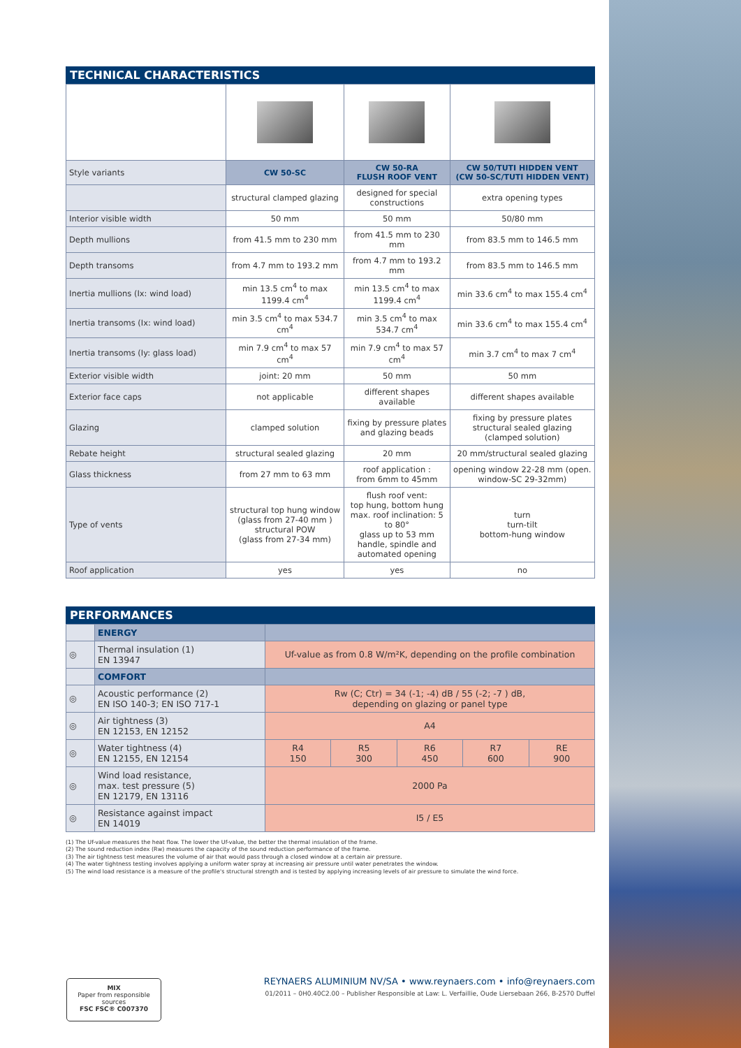TECHNICAL CHARACTERISTICS
| Style variants | CW 50-SC | CW 50-RA FLUSH ROOF VENT | CW 50/TUTI HIDDEN VENT (CW 50-SC/TUTI HIDDEN VENT) |
| | structural clamped glazing | designed for special constructions | extra opening types |
| Interior visible width | 50 mm | 50 mm | 50/80 mm |
| Depth mullions | from 41.5 mm to 230 mm | from 41.5 mm to 230 mm | from 83.5 mm to 146.5 mm |
| Depth transoms | from 4.7 mm to 193.2 mm | from 4.7 mm to 193.2 mm | from 83.5 mm to 146.5 mm |
| Inertia mullions (Ix: wind load) | min 13.5 cm<sup>4</sup> to max 1199.4 cm<sup>4</sup> | min 13.5 cm<sup>4</sup> to max 1199.4 cm<sup>4</sup> | min 33.6 cm<sup>4</sup> to max 155.4 cm<sup>4</sup> |
| Inertia transoms (Ix: wind load) | min 3.5 cm<sup>4</sup> to max 534.7 cm<sup>4</sup> | min 3.5 cm<sup>4</sup> to max 534.7 cm<sup>4</sup> | min 33.6 cm<sup>4</sup> to max 155.4 cm<sup>4</sup> |
| Inertia transoms (Iy: glass load) | min 7.9 cm<sup>4</sup> to max 57 cm<sup>4</sup> | min 7.9 cm<sup>4</sup> to max 57 cm<sup>4</sup> | min 3.7 cm<sup>4</sup> to max 7 cm<sup>4</sup> |
| Exterior visible width | joint: 20 mm | 50 mm | 50 mm |
| Exterior face caps | not applicable | different shapes available | different shapes available |
| Glazing | clamped solution | fixing by pressure plates and glazing beads | fixing by pressure plates structural sealed glazing (clamped solution) |
| Rebate height | structural sealed glazing | 20 mm | 20 mm/structural sealed glazing |
| Glass thickness | from 27 mm to 63 mm | roof application : from 6mm to 45mm | opening window 22-28 mm (open. window-SC 29-32mm) |
| Type of vents | structural top hung window (glass from 27-40 mm ) structural POW (glass from 27-34 mm) | flush roof vent: top hung, bottom hung max. roof inclination: 5 to 80° glass up to 53 mm handle, spindle and automated opening | turn turn-tilt bottom-hung window |
| Roof application | yes | yes | no |
PERFORMANCES
| | ENERGY | | | | | |
| ◎ | Thermal insulation (1) EN 13947 | Uf-value as from 0.8 W/m²K, depending on the profile combination | | | | |
| | COMFORT | | | | | |
| ◎ | Acoustic performance (2) EN ISO 140-3; EN ISO 717-1 | Rw (C; Ctr) = 34 (-1; -4) dB / 55 (-2; -7 ) dB, depending on glazing or panel type | | | | |
| ◎ | Air tightness (3) EN 12153, EN 12152 | A4 | | | | |
| ◎ | Water tightness (4) EN 12155, EN 12154 | R4 150 | R5 300 | R6 450 | R7 600 | RE 900 |
| ◎ | Wind load resistance, max. test pressure (5) EN 12179, EN 13116 | 2000 Pa | | | | |
| ◎ | Resistance against impact EN 14019 | I5 / E5 | | | | |
(1) The Uf-value measures the heat flow. The lower the Uf-value, the better the thermal insulation of the frame.
(2) The sound reduction index (Rw) measures the capacity of the sound reduction performance of the frame.
(3) The air tightness test measures the volume of air that would pass through a closed window at a certain air pressure.
(4) The water tightness testing involves applying a uniform water spray at increasing air pressure until water penetrates the window.
(5) The wind load resistance is a measure of the profile's structural strength and is tested by applying increasing levels of air pressure to simulate the wind force.
MIX
Paper from responsible sources
FSC FSC® C007370
REYNAERS ALUMINIUM NV/SA • www.reynaers.com • info@reynaers.com
01/2011 – 0H0.40C2.00 – Publisher Responsible at Law: L. Verfaillie, Oude Liersebaan 266, B-2570 Duffel